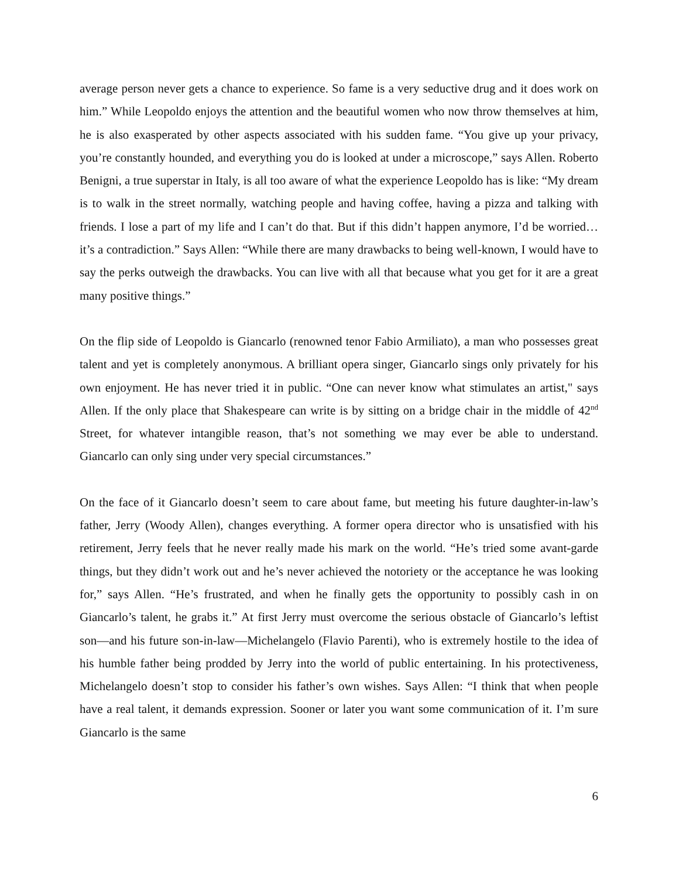average person never gets a chance to experience. So fame is a very seductive drug and it does work on him.” While Leopoldo enjoys the attention and the beautiful women who now throw themselves at him, he is also exasperated by other aspects associated with his sudden fame. “You give up your privacy, you’re constantly hounded, and everything you do is looked at under a microscope,” says Allen. Roberto Benigni, a true superstar in Italy, is all too aware of what the experience Leopoldo has is like: “My dream is to walk in the street normally, watching people and having coffee, having a pizza and talking with friends. I lose a part of my life and I can’t do that. But if this didn’t happen anymore, I’d be worried… it’s a contradiction.” Says Allen: “While there are many drawbacks to being well-known, I would have to say the perks outweigh the drawbacks. You can live with all that because what you get for it are a great many positive things.”
On the flip side of Leopoldo is Giancarlo (renowned tenor Fabio Armiliato), a man who possesses great talent and yet is completely anonymous. A brilliant opera singer, Giancarlo sings only privately for his own enjoyment. He has never tried it in public. “One can never know what stimulates an artist," says Allen. If the only place that Shakespeare can write is by sitting on a bridge chair in the middle of 42<sup>nd</sup> Street, for whatever intangible reason, that’s not something we may ever be able to understand. Giancarlo can only sing under very special circumstances.”
On the face of it Giancarlo doesn’t seem to care about fame, but meeting his future daughter-in-law’s father, Jerry (Woody Allen), changes everything. A former opera director who is unsatisfied with his retirement, Jerry feels that he never really made his mark on the world. “He’s tried some avant-garde things, but they didn’t work out and he’s never achieved the notoriety or the acceptance he was looking for,” says Allen. “He’s frustrated, and when he finally gets the opportunity to possibly cash in on Giancarlo’s talent, he grabs it.” At first Jerry must overcome the serious obstacle of Giancarlo’s leftist son—and his future son-in-law—Michelangelo (Flavio Parenti), who is extremely hostile to the idea of his humble father being prodded by Jerry into the world of public entertaining. In his protectiveness, Michelangelo doesn’t stop to consider his father’s own wishes. Says Allen: “I think that when people have a real talent, it demands expression. Sooner or later you want some communication of it. I’m sure Giancarlo is the same
6